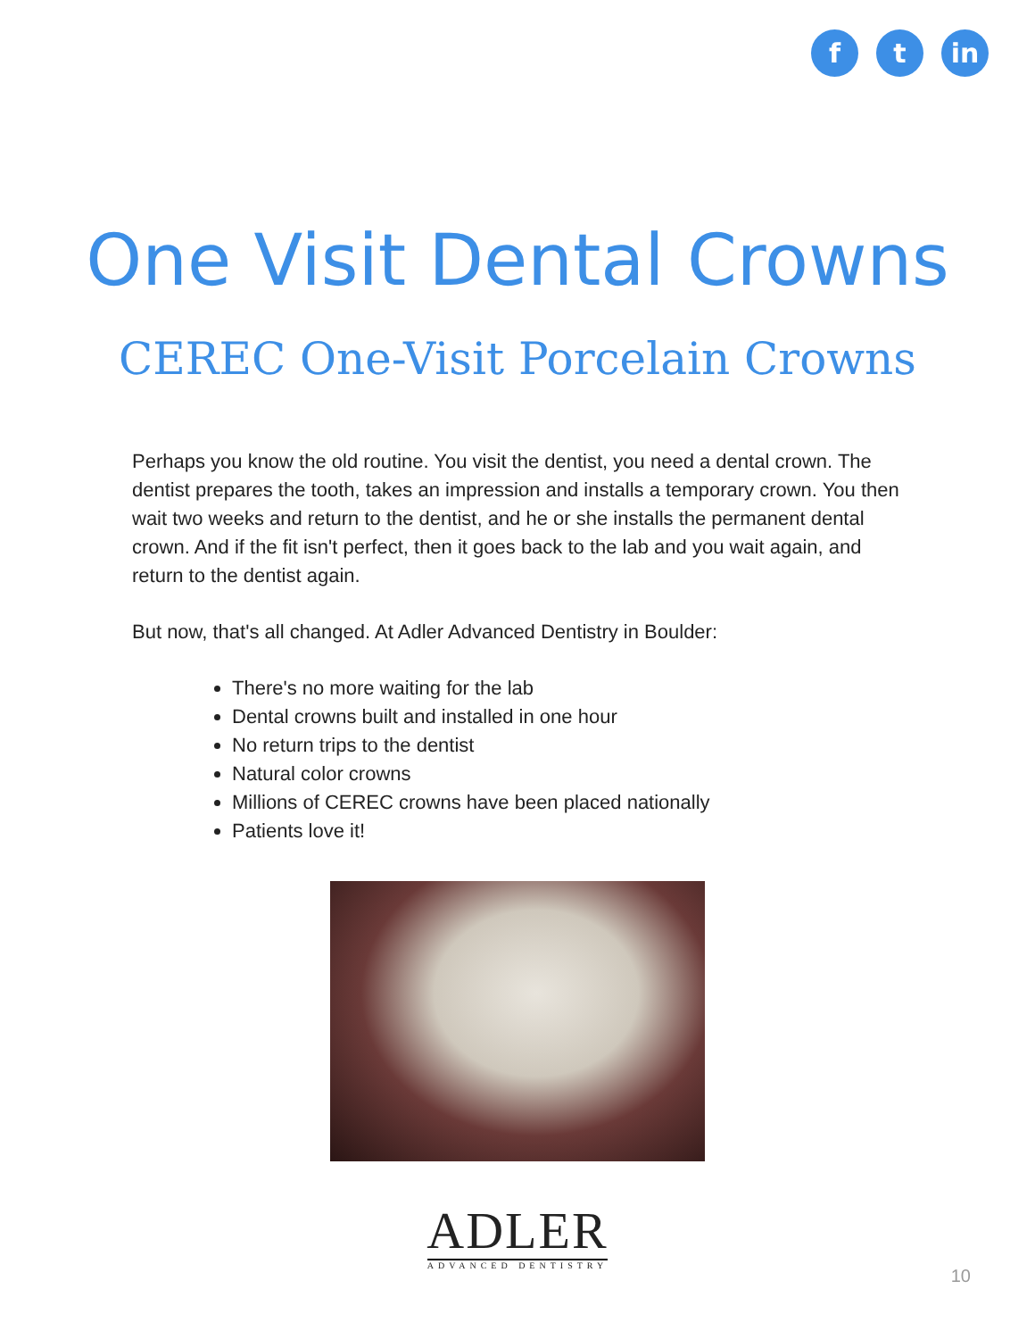f t in
One Visit Dental Crowns
CEREC One-Visit Porcelain Crowns
Perhaps you know the old routine. You visit the dentist, you need a dental crown. The dentist prepares the tooth, takes an impression and installs a temporary crown. You then wait two weeks and return to the dentist, and he or she installs the permanent dental crown. And if the fit isn't perfect, then it goes back to the lab and you wait again, and return to the dentist again.
But now, that's all changed. At Adler Advanced Dentistry in Boulder:
There's no more waiting for the lab
Dental crowns built and installed in one hour
No return trips to the dentist
Natural color crowns
Millions of CEREC crowns have been placed nationally
Patients love it!
ADLER
ADVANCED DENTISTRY
10